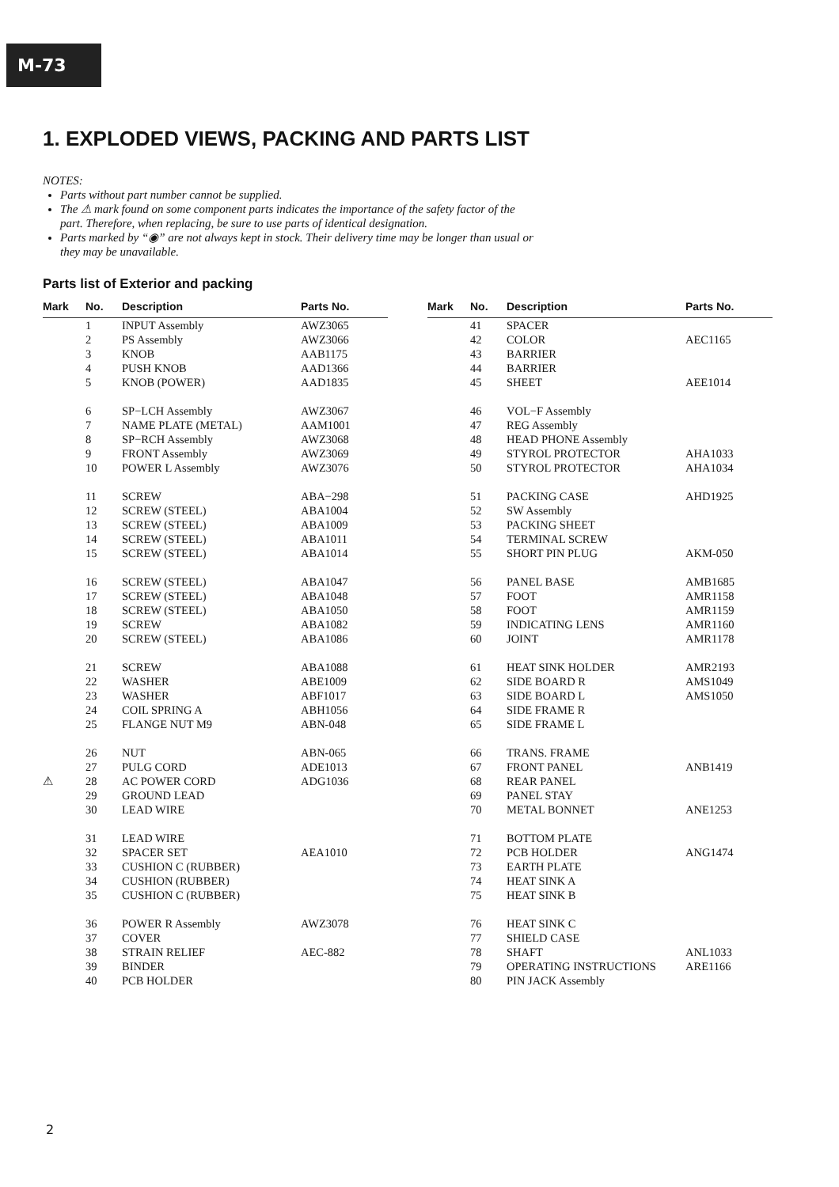M-73
1. EXPLODED VIEWS, PACKING AND PARTS LIST
NOTES:
Parts without part number cannot be supplied.
The ⚠ mark found on some component parts indicates the importance of the safety factor of the part. Therefore, when replacing, be sure to use parts of identical designation.
Parts marked by “◉” are not always kept in stock. Their delivery time may be longer than usual or they may be unavailable.
Parts list of Exterior and packing
| Mark | No. | Description | Parts No. |
| --- | --- | --- | --- |
| | 1 | INPUT Assembly | AWZ3065 |
| | 2 | PS Assembly | AWZ3066 |
| | 3 | KNOB | AAB1175 |
| | 4 | PUSH KNOB | AAD1366 |
| | 5 | KNOB (POWER) | AAD1835 |
| | 6 | SP−LCH Assembly | AWZ3067 |
| | 7 | NAME PLATE (METAL) | AAM1001 |
| | 8 | SP−RCH Assembly | AWZ3068 |
| | 9 | FRONT Assembly | AWZ3069 |
| | 10 | POWER L Assembly | AWZ3076 |
| | 11 | SCREW | ABA−298 |
| | 12 | SCREW (STEEL) | ABA1004 |
| | 13 | SCREW (STEEL) | ABA1009 |
| | 14 | SCREW (STEEL) | ABA1011 |
| | 15 | SCREW (STEEL) | ABA1014 |
| | 16 | SCREW (STEEL) | ABA1047 |
| | 17 | SCREW (STEEL) | ABA1048 |
| | 18 | SCREW (STEEL) | ABA1050 |
| | 19 | SCREW | ABA1082 |
| | 20 | SCREW (STEEL) | ABA1086 |
| | 21 | SCREW | ABA1088 |
| | 22 | WASHER | ABE1009 |
| | 23 | WASHER | ABF1017 |
| | 24 | COIL SPRING A | ABH1056 |
| | 25 | FLANGE NUT M9 | ABN-048 |
| | 26 | NUT | ABN-065 |
| | 27 | PULG CORD | ADE1013 |
| ⚠ | 28 | AC POWER CORD | ADG1036 |
| | 29 | GROUND LEAD | |
| | 30 | LEAD WIRE | |
| | 31 | LEAD WIRE | |
| | 32 | SPACER SET | AEA1010 |
| | 33 | CUSHION C (RUBBER) | |
| | 34 | CUSHION (RUBBER) | |
| | 35 | CUSHION C (RUBBER) | |
| | 36 | POWER R Assembly | AWZ3078 |
| | 37 | COVER | |
| | 38 | STRAIN RELIEF | AEC-882 |
| | 39 | BINDER | |
| | 40 | PCB HOLDER | |
| Mark | No. | Description | Parts No. |
| --- | --- | --- | --- |
| | 41 | SPACER | |
| | 42 | COLOR | AEC1165 |
| | 43 | BARRIER | |
| | 44 | BARRIER | |
| | 45 | SHEET | AEE1014 |
| | 46 | VOL−F Assembly | |
| | 47 | REG Assembly | |
| | 48 | HEAD PHONE Assembly | |
| | 49 | STYROL PROTECTOR | AHA1033 |
| | 50 | STYROL PROTECTOR | AHA1034 |
| | 51 | PACKING CASE | AHD1925 |
| | 52 | SW Assembly | |
| | 53 | PACKING SHEET | |
| | 54 | TERMINAL SCREW | |
| | 55 | SHORT PIN PLUG | AKM-050 |
| | 56 | PANEL BASE | AMB1685 |
| | 57 | FOOT | AMR1158 |
| | 58 | FOOT | AMR1159 |
| | 59 | INDICATING LENS | AMR1160 |
| | 60 | JOINT | AMR1178 |
| | 61 | HEAT SINK HOLDER | AMR2193 |
| | 62 | SIDE BOARD R | AMS1049 |
| | 63 | SIDE BOARD L | AMS1050 |
| | 64 | SIDE FRAME R | |
| | 65 | SIDE FRAME L | |
| | 66 | TRANS. FRAME | |
| | 67 | FRONT PANEL | ANB1419 |
| | 68 | REAR PANEL | |
| | 69 | PANEL STAY | |
| | 70 | METAL BONNET | ANE1253 |
| | 71 | BOTTOM PLATE | |
| | 72 | PCB HOLDER | ANG1474 |
| | 73 | EARTH PLATE | |
| | 74 | HEAT SINK A | |
| | 75 | HEAT SINK B | |
| | 76 | HEAT SINK C | |
| | 77 | SHIELD CASE | |
| | 78 | SHAFT | ANL1033 |
| | 79 | OPERATING INSTRUCTIONS | ARE1166 |
| | 80 | PIN JACK Assembly | |
2